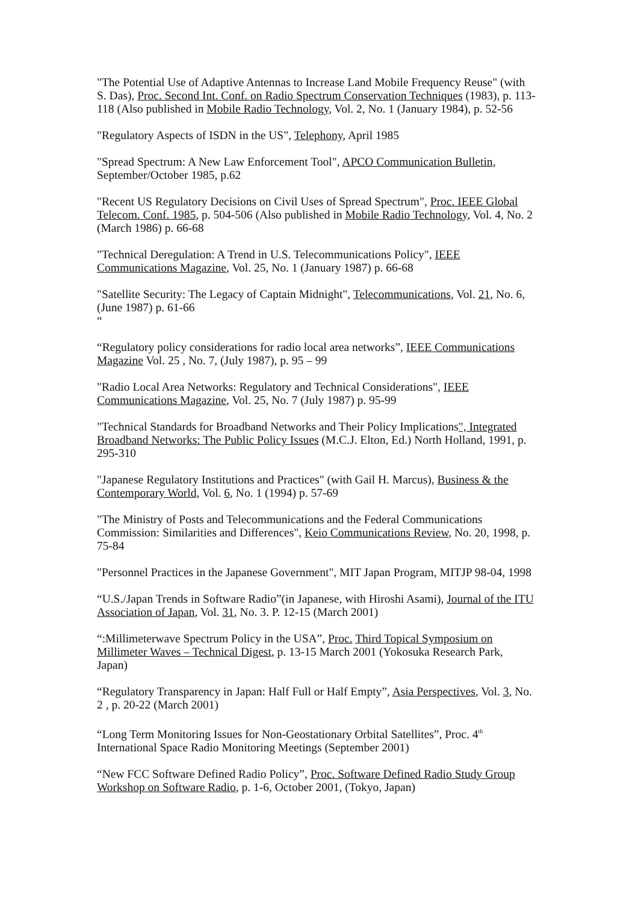"The Potential Use of Adaptive Antennas to Increase Land Mobile Frequency Reuse" (with S. Das), Proc. Second Int. Conf. on Radio Spectrum Conservation Techniques (1983), p. 113-118 (Also published in Mobile Radio Technology, Vol. 2, No. 1 (January 1984), p. 52-56
"Regulatory Aspects of ISDN in the US", Telephony, April 1985
"Spread Spectrum: A New Law Enforcement Tool", APCO Communication Bulletin, September/October 1985, p.62
"Recent US Regulatory Decisions on Civil Uses of Spread Spectrum", Proc. IEEE Global Telecom. Conf. 1985, p. 504-506 (Also published in Mobile Radio Technology, Vol. 4, No. 2 (March 1986) p. 66-68
"Technical Deregulation: A Trend in U.S. Telecommunications Policy", IEEE Communications Magazine, Vol. 25, No. 1 (January 1987) p. 66-68
"Satellite Security: The Legacy of Captain Midnight", Telecommunications, Vol. 21, No. 6, (June 1987) p. 61-66
“
“Regulatory policy considerations for radio local area networks”, IEEE Communications Magazine Vol. 25 , No. 7, (July 1987), p. 95 – 99
"Radio Local Area Networks: Regulatory and Technical Considerations", IEEE Communications Magazine, Vol. 25, No. 7 (July 1987) p. 95-99
"Technical Standards for Broadband Networks and Their Policy Implications", Integrated Broadband Networks: The Public Policy Issues (M.C.J. Elton, Ed.) North Holland, 1991, p. 295-310
"Japanese Regulatory Institutions and Practices" (with Gail H. Marcus), Business & the Contemporary World, Vol. 6, No. 1 (1994) p. 57-69
"The Ministry of Posts and Telecommunications and the Federal Communications Commission: Similarities and Differences", Keio Communications Review, No. 20, 1998, p. 75-84
"Personnel Practices in the Japanese Government", MIT Japan Program, MITJP 98-04, 1998
“U.S./Japan Trends in Software Radio”(in Japanese, with Hiroshi Asami), Journal of the ITU Association of Japan, Vol. 31, No. 3. P. 12-15 (March 2001)
“:Millimeterwave Spectrum Policy in the USA”, Proc. Third Topical Symposium on Millimeter Waves – Technical Digest, p. 13-15 March 2001 (Yokosuka Research Park, Japan)
“Regulatory Transparency in Japan: Half Full or Half Empty”, Asia Perspectives, Vol. 3, No. 2 , p. 20-22 (March 2001)
“Long Term Monitoring Issues for Non-Geostationary Orbital Satellites”, Proc. 4<sup>th</sup> International Space Radio Monitoring Meetings (September 2001)
“New FCC Software Defined Radio Policy”, Proc. Software Defined Radio Study Group Workshop on Software Radio, p. 1-6, October 2001, (Tokyo, Japan)